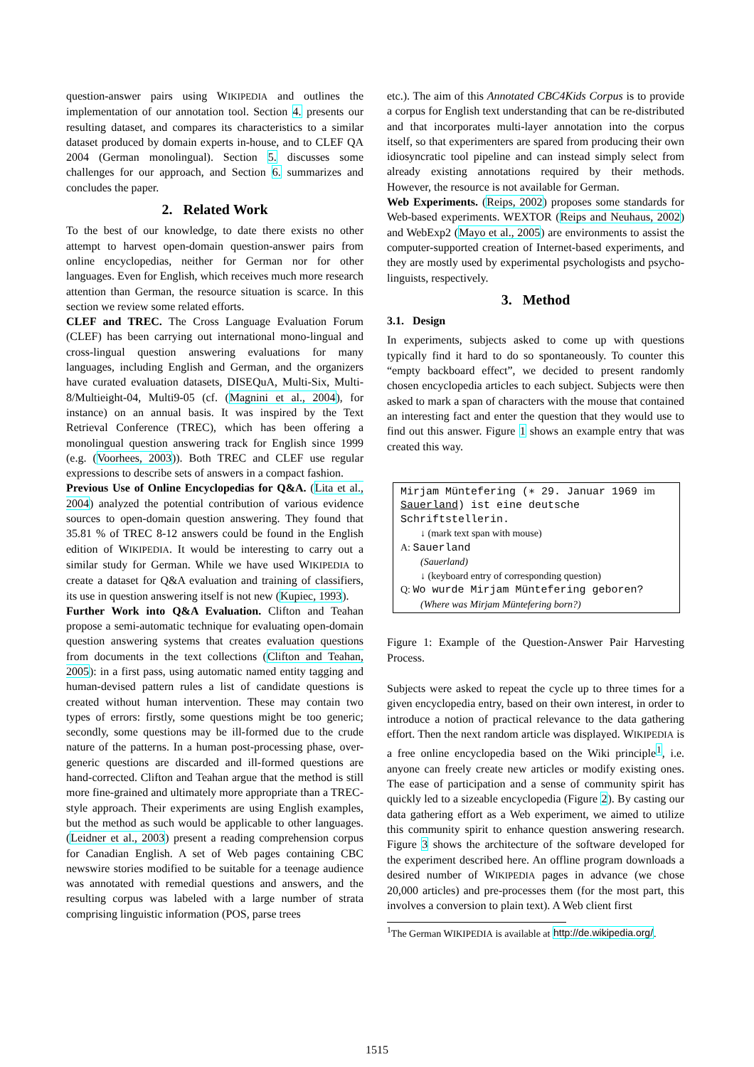question-answer pairs using WIKIPEDIA and outlines the implementation of our annotation tool. Section 4. presents our resulting dataset, and compares its characteristics to a similar dataset produced by domain experts in-house, and to CLEF QA 2004 (German monolingual). Section 5. discusses some challenges for our approach, and Section 6. summarizes and concludes the paper.
2. Related Work
To the best of our knowledge, to date there exists no other attempt to harvest open-domain question-answer pairs from online encyclopedias, neither for German nor for other languages. Even for English, which receives much more research attention than German, the resource situation is scarce. In this section we review some related efforts.
CLEF and TREC. The Cross Language Evaluation Forum (CLEF) has been carrying out international mono-lingual and cross-lingual question answering evaluations for many languages, including English and German, and the organizers have curated evaluation datasets, DISEQuA, Multi-Six, Multi-8/Multieight-04, Multi9-05 (cf. (Magnini et al., 2004), for instance) on an annual basis. It was inspired by the Text Retrieval Conference (TREC), which has been offering a monolingual question answering track for English since 1999 (e.g. (Voorhees, 2003)). Both TREC and CLEF use regular expressions to describe sets of answers in a compact fashion.
Previous Use of Online Encyclopedias for Q&A. (Lita et al., 2004) analyzed the potential contribution of various evidence sources to open-domain question answering. They found that 35.81 % of TREC 8-12 answers could be found in the English edition of WIKIPEDIA. It would be interesting to carry out a similar study for German. While we have used WIKIPEDIA to create a dataset for Q&A evaluation and training of classifiers, its use in question answering itself is not new (Kupiec, 1993).
Further Work into Q&A Evaluation. Clifton and Teahan propose a semi-automatic technique for evaluating open-domain question answering systems that creates evaluation questions from documents in the text collections (Clifton and Teahan, 2005): in a first pass, using automatic named entity tagging and human-devised pattern rules a list of candidate questions is created without human intervention. These may contain two types of errors: firstly, some questions might be too generic; secondly, some questions may be ill-formed due to the crude nature of the patterns. In a human post-processing phase, over-generic questions are discarded and ill-formed questions are hand-corrected. Clifton and Teahan argue that the method is still more fine-grained and ultimately more appropriate than a TREC-style approach. Their experiments are using English examples, but the method as such would be applicable to other languages. (Leidner et al., 2003) present a reading comprehension corpus for Canadian English. A set of Web pages containing CBC newswire stories modified to be suitable for a teenage audience was annotated with remedial questions and answers, and the resulting corpus was labeled with a large number of strata comprising linguistic information (POS, parse trees
etc.). The aim of this Annotated CBC4Kids Corpus is to provide a corpus for English text understanding that can be re-distributed and that incorporates multi-layer annotation into the corpus itself, so that experimenters are spared from producing their own idiosyncratic tool pipeline and can instead simply select from already existing annotations required by their methods. However, the resource is not available for German.
Web Experiments. (Reips, 2002) proposes some standards for Web-based experiments. WEXTOR (Reips and Neuhaus, 2002) and WebExp2 (Mayo et al., 2005) are environments to assist the computer-supported creation of Internet-based experiments, and they are mostly used by experimental psychologists and psycho-linguists, respectively.
3. Method
3.1. Design
In experiments, subjects asked to come up with questions typically find it hard to do so spontaneously. To counter this “empty backboard effect”, we decided to present randomly chosen encyclopedia articles to each subject. Subjects were then asked to mark a span of characters with the mouse that contained an interesting fact and enter the question that they would use to find out this answer. Figure 1 shows an example entry that was created this way.
Mirjam Müntefering (∗ 29. Januar 1969 im
Sauerland) ist eine deutsche
Schriftstellerin.
↓ (mark text span with mouse)
A: Sauerland
(Sauerland)
↓ (keyboard entry of corresponding question)
Q: Wo wurde Mirjam Müntefering geboren?
(Where was Mirjam Müntefering born?)
Figure 1: Example of the Question-Answer Pair Harvesting Process.
Subjects were asked to repeat the cycle up to three times for a given encyclopedia entry, based on their own interest, in order to introduce a notion of practical relevance to the data gathering effort. Then the next random article was displayed. WIKIPEDIA is a free online encyclopedia based on the Wiki principle<sup>1</sup>, i.e. anyone can freely create new articles or modify existing ones. The ease of participation and a sense of community spirit has quickly led to a sizeable encyclopedia (Figure 2). By casting our data gathering effort as a Web experiment, we aimed to utilize this community spirit to enhance question answering research. Figure 3 shows the architecture of the software developed for the experiment described here. An offline program downloads a desired number of WIKIPEDIA pages in advance (we chose 20,000 articles) and pre-processes them (for the most part, this involves a conversion to plain text). A Web client first
<sup>1</sup> The German WIKIPEDIA is available at http://de.wikipedia.org/.
1515